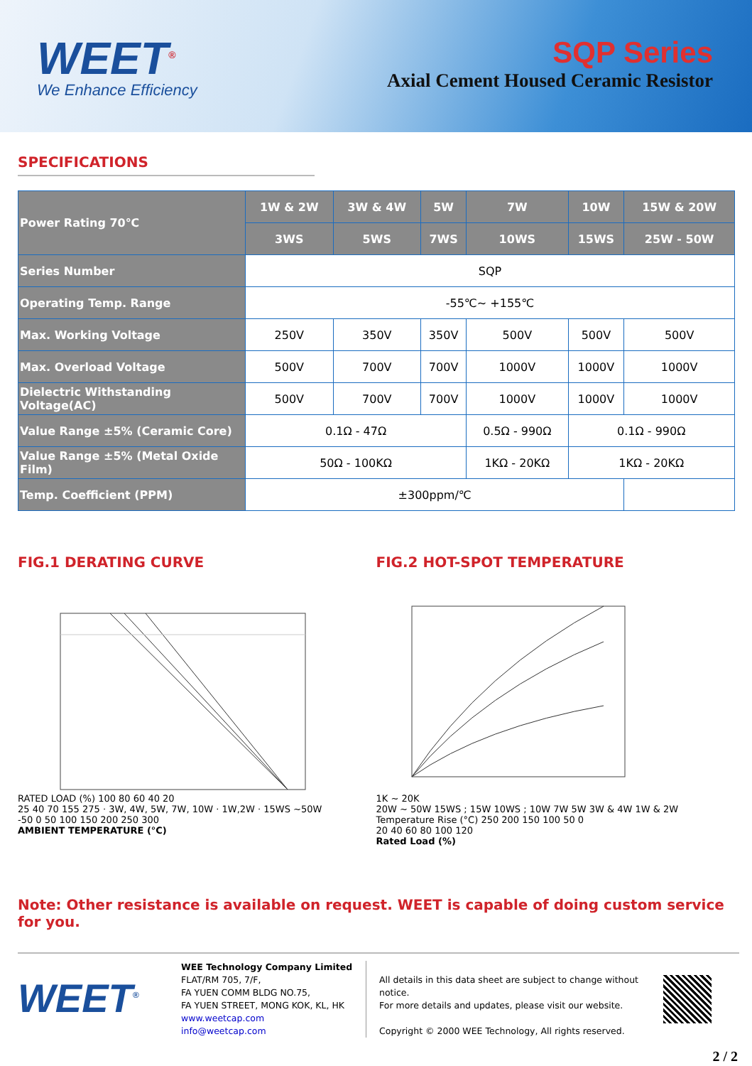WEET<sup>®</sup>
We Enhance Efficiency
SQP Series
Axial Cement Housed Ceramic Resistor
SPECIFICATIONS
| Power Rating 70℃ | 1W & 2W | 3W & 4W | 5W | 7W | 10W | 15W & 20W |
| | 3WS | 5WS | 7WS | 10WS | 15WS | 25W - 50W |
| Series Number | SQP | | | | | |
| Operating Temp. Range | -55℃~ +155℃ | | | | | |
| Max. Working Voltage | 250V | 350V | 350V | 500V | 500V | 500V |
| Max. Overload Voltage | 500V | 700V | 700V | 1000V | 1000V | 1000V |
| Dielectric Withstanding Voltage(AC) | 500V | 700V | 700V | 1000V | 1000V | 1000V |
| Value Range ±5% (Ceramic Core) | 0.1Ω - 47Ω | | | 0.5Ω - 990Ω | 0.1Ω - 990Ω | |
| Value Range ±5% (Metal Oxide Film) | 50Ω - 100KΩ | | | 1KΩ - 20KΩ | 1KΩ - 20KΩ | |
| Temp. Coefficient (PPM) | ±300ppm/℃ | | | | | |
FIG.1 DERATING CURVE
RATED LOAD (%) 100 80 60 40 20
25 40 70 155 275 · 3W, 4W, 5W, 7W, 10W · 1W,2W · 15WS ~50W
-50 0 50 100 150 200 250 300
AMBIENT TEMPERATURE (°C)
FIG.2 HOT-SPOT TEMPERATURE
1K ~ 20K
20W ~ 50W 15WS ; 15W 10WS ; 10W 7W 5W 3W & 4W 1W & 2W
Temperature Rise (°C) 250 200 150 100 50 0
20 40 60 80 100 120
Rated Load (%)
Note: Other resistance is available on request. WEET is capable of doing custom service for you.
WEET<sup>®</sup>
WEE Technology Company Limited
FLAT/RM 705, 7/F,
FA YUEN COMM BLDG NO.75,
FA YUEN STREET, MONG KOK, KL, HK
www.weetcap.com
info@weetcap.com
All details in this data sheet are subject to change without notice.
For more details and updates, please visit our website.
Copyright © 2000 WEE Technology, All rights reserved.
2 / 2